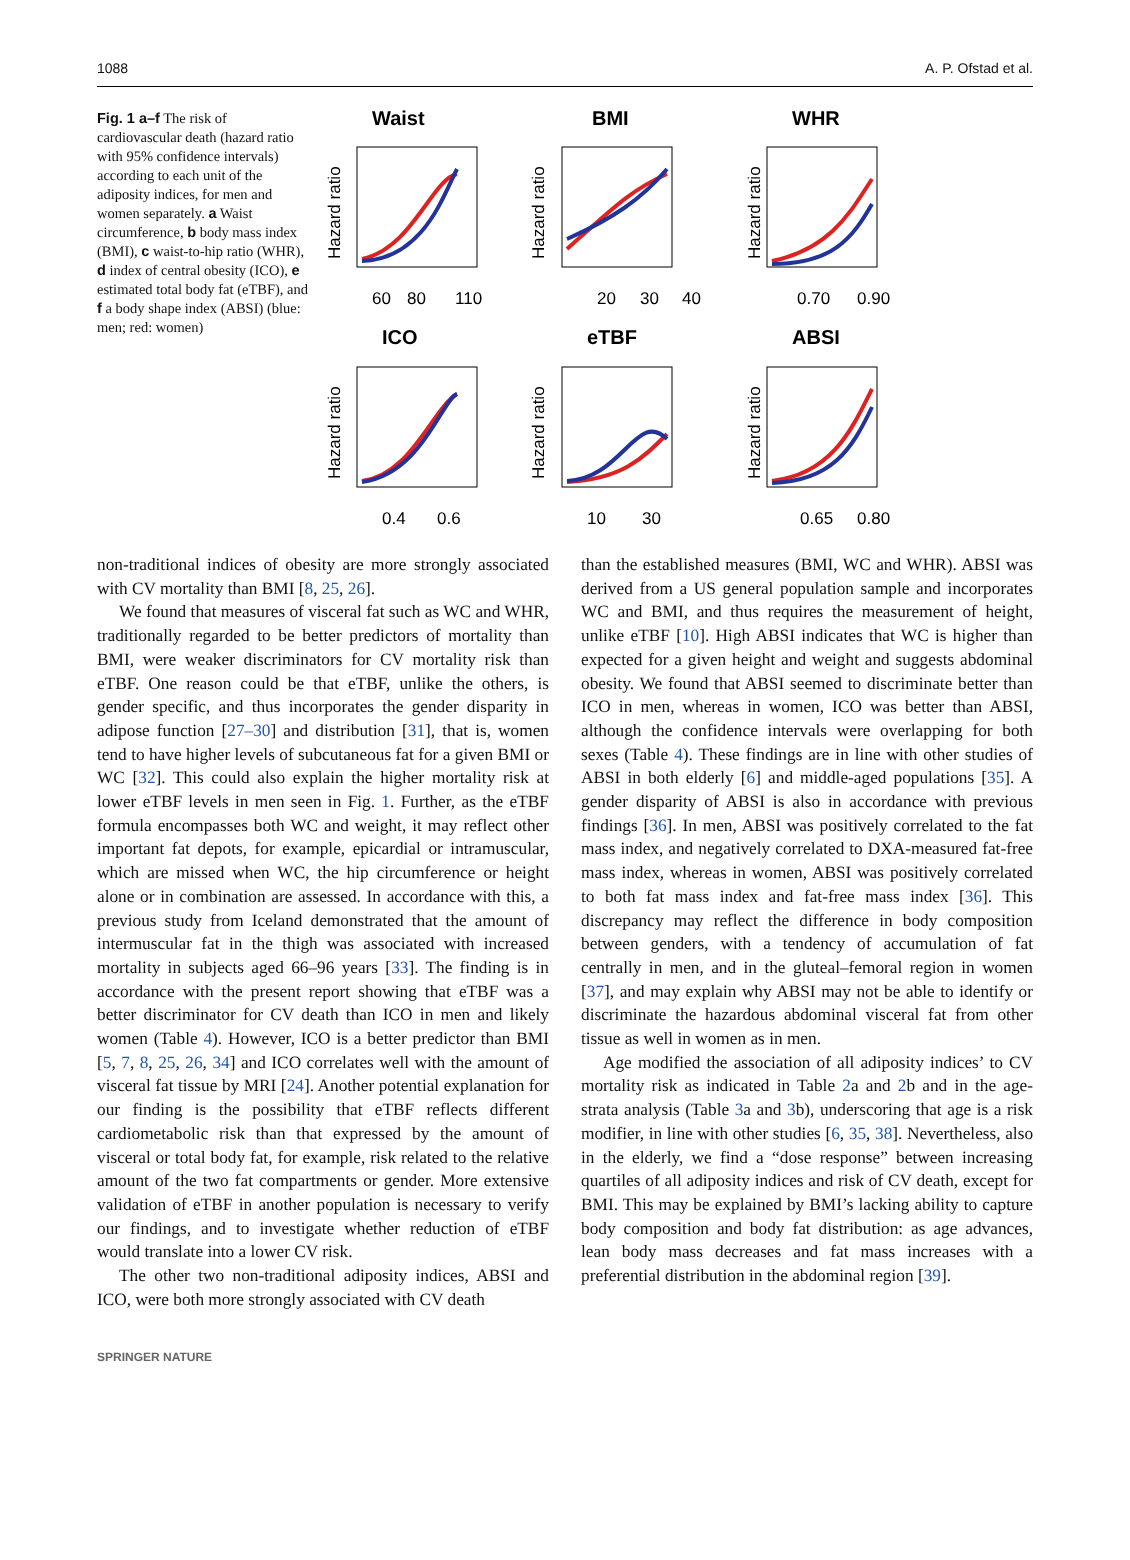1088 A. P. Ofstad et al.
Fig. 1 a–f The risk of cardiovascular death (hazard ratio with 95% confidence intervals) according to each unit of the adiposity indices, for men and women separately. a Waist circumference, b body mass index (BMI), c waist-to-hip ratio (WHR), d index of central obesity (ICO), e estimated total body fat (eTBF), and f a body shape index (ABSI) (blue: men; red: women)
Waist
BMI
WHR
ICO
eTBF
ABSI
Hazard ratio
Hazard ratio
Hazard ratio
Hazard ratio
Hazard ratio
Hazard ratio
60
80
110
20
30
40
0.70
0.90
0.4
0.6
10
30
0.65
0.80
non-traditional indices of obesity are more strongly associated with CV mortality than BMI [8, 25, 26].
We found that measures of visceral fat such as WC and WHR, traditionally regarded to be better predictors of mortality than BMI, were weaker discriminators for CV mortality risk than eTBF. One reason could be that eTBF, unlike the others, is gender specific, and thus incorporates the gender disparity in adipose function [27–30] and distribution [31], that is, women tend to have higher levels of subcutaneous fat for a given BMI or WC [32]. This could also explain the higher mortality risk at lower eTBF levels in men seen in Fig. 1. Further, as the eTBF formula encompasses both WC and weight, it may reflect other important fat depots, for example, epicardial or intramuscular, which are missed when WC, the hip circumference or height alone or in combination are assessed. In accordance with this, a previous study from Iceland demonstrated that the amount of intermuscular fat in the thigh was associated with increased mortality in subjects aged 66–96 years [33]. The finding is in accordance with the present report showing that eTBF was a better discriminator for CV death than ICO in men and likely women (Table 4). However, ICO is a better predictor than BMI [5, 7, 8, 25, 26, 34] and ICO correlates well with the amount of visceral fat tissue by MRI [24]. Another potential explanation for our finding is the possibility that eTBF reflects different cardiometabolic risk than that expressed by the amount of visceral or total body fat, for example, risk related to the relative amount of the two fat compartments or gender. More extensive validation of eTBF in another population is necessary to verify our findings, and to investigate whether reduction of eTBF would translate into a lower CV risk.
The other two non-traditional adiposity indices, ABSI and ICO, were both more strongly associated with CV death
than the established measures (BMI, WC and WHR). ABSI was derived from a US general population sample and incorporates WC and BMI, and thus requires the measurement of height, unlike eTBF [10]. High ABSI indicates that WC is higher than expected for a given height and weight and suggests abdominal obesity. We found that ABSI seemed to discriminate better than ICO in men, whereas in women, ICO was better than ABSI, although the confidence intervals were overlapping for both sexes (Table 4). These findings are in line with other studies of ABSI in both elderly [6] and middle-aged populations [35]. A gender disparity of ABSI is also in accordance with previous findings [36]. In men, ABSI was positively correlated to the fat mass index, and negatively correlated to DXA-measured fat-free mass index, whereas in women, ABSI was positively correlated to both fat mass index and fat-free mass index [36]. This discrepancy may reflect the difference in body composition between genders, with a tendency of accumulation of fat centrally in men, and in the gluteal–femoral region in women [37], and may explain why ABSI may not be able to identify or discriminate the hazardous abdominal visceral fat from other tissue as well in women as in men.
Age modified the association of all adiposity indices’ to CV mortality risk as indicated in Table 2a and 2b and in the age-strata analysis (Table 3a and 3b), underscoring that age is a risk modifier, in line with other studies [6, 35, 38]. Nevertheless, also in the elderly, we find a “dose response” between increasing quartiles of all adiposity indices and risk of CV death, except for BMI. This may be explained by BMI’s lacking ability to capture body composition and body fat distribution: as age advances, lean body mass decreases and fat mass increases with a preferential distribution in the abdominal region [39].
SPRINGER NATURE